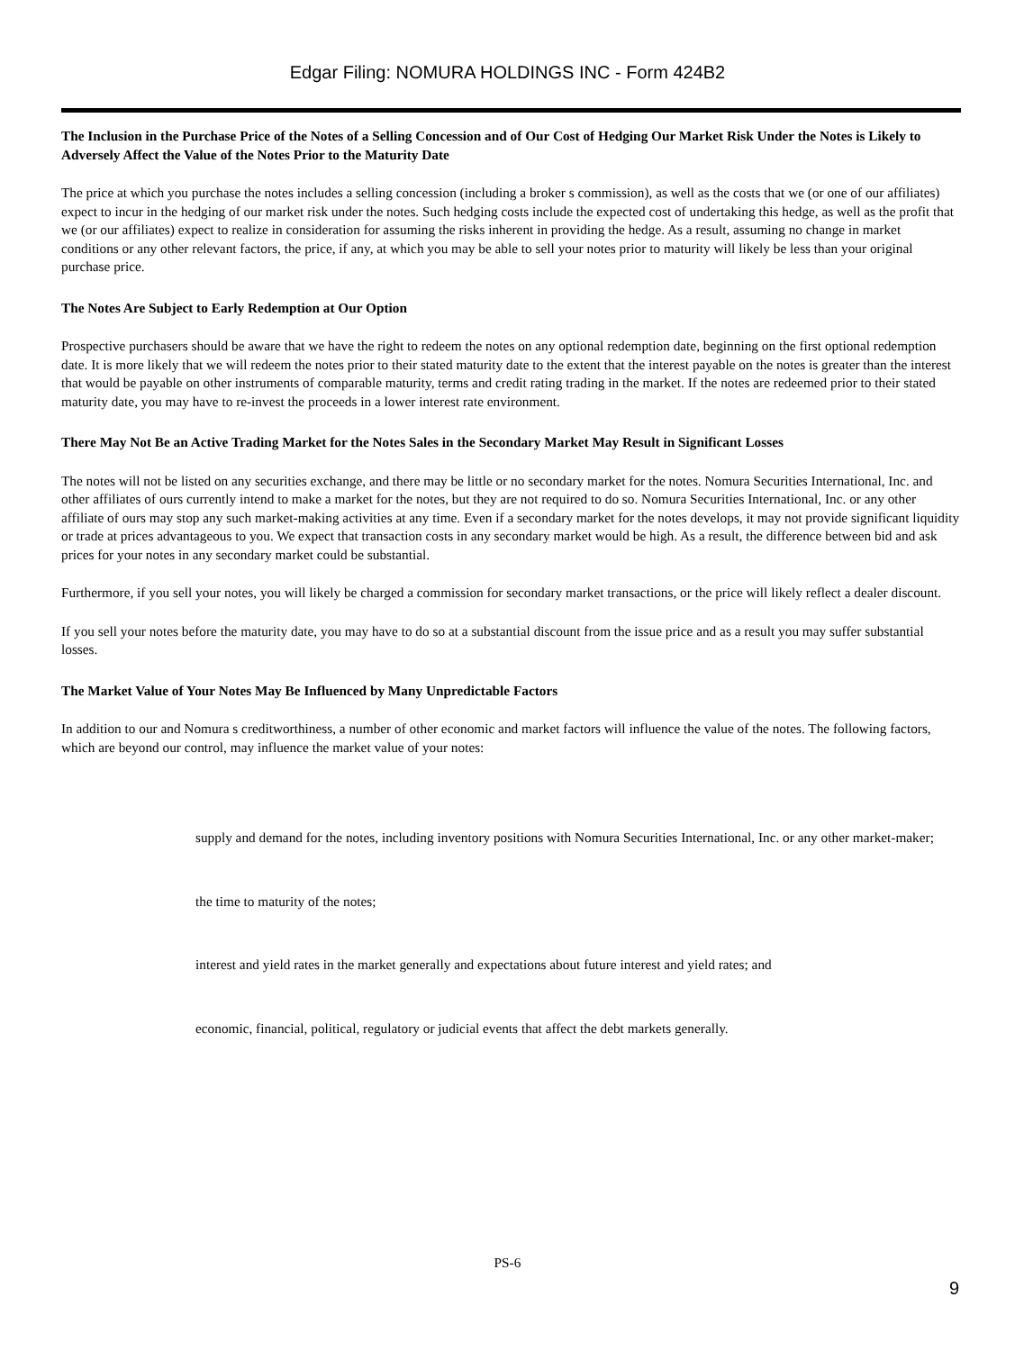Edgar Filing: NOMURA HOLDINGS INC - Form 424B2
The Inclusion in the Purchase Price of the Notes of a Selling Concession and of Our Cost of Hedging Our Market Risk Under the Notes is Likely to Adversely Affect the Value of the Notes Prior to the Maturity Date
The price at which you purchase the notes includes a selling concession (including a broker s commission), as well as the costs that we (or one of our affiliates) expect to incur in the hedging of our market risk under the notes. Such hedging costs include the expected cost of undertaking this hedge, as well as the profit that we (or our affiliates) expect to realize in consideration for assuming the risks inherent in providing the hedge. As a result, assuming no change in market conditions or any other relevant factors, the price, if any, at which you may be able to sell your notes prior to maturity will likely be less than your original purchase price.
The Notes Are Subject to Early Redemption at Our Option
Prospective purchasers should be aware that we have the right to redeem the notes on any optional redemption date, beginning on the first optional redemption date. It is more likely that we will redeem the notes prior to their stated maturity date to the extent that the interest payable on the notes is greater than the interest that would be payable on other instruments of comparable maturity, terms and credit rating trading in the market. If the notes are redeemed prior to their stated maturity date, you may have to re-invest the proceeds in a lower interest rate environment.
There May Not Be an Active Trading Market for the Notes Sales in the Secondary Market May Result in Significant Losses
The notes will not be listed on any securities exchange, and there may be little or no secondary market for the notes. Nomura Securities International, Inc. and other affiliates of ours currently intend to make a market for the notes, but they are not required to do so. Nomura Securities International, Inc. or any other affiliate of ours may stop any such market-making activities at any time. Even if a secondary market for the notes develops, it may not provide significant liquidity or trade at prices advantageous to you. We expect that transaction costs in any secondary market would be high. As a result, the difference between bid and ask prices for your notes in any secondary market could be substantial.
Furthermore, if you sell your notes, you will likely be charged a commission for secondary market transactions, or the price will likely reflect a dealer discount.
If you sell your notes before the maturity date, you may have to do so at a substantial discount from the issue price and as a result you may suffer substantial losses.
The Market Value of Your Notes May Be Influenced by Many Unpredictable Factors
In addition to our and Nomura s creditworthiness, a number of other economic and market factors will influence the value of the notes. The following factors, which are beyond our control, may influence the market value of your notes:
supply and demand for the notes, including inventory positions with Nomura Securities International, Inc. or any other market-maker;
the time to maturity of the notes;
interest and yield rates in the market generally and expectations about future interest and yield rates; and
economic, financial, political, regulatory or judicial events that affect the debt markets generally.
PS-6
9